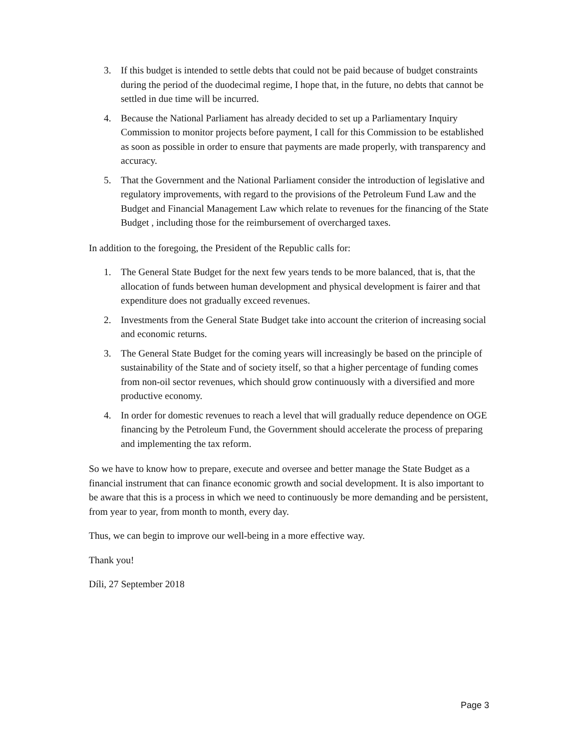3. If this budget is intended to settle debts that could not be paid because of budget constraints during the period of the duodecimal regime, I hope that, in the future, no debts that cannot be settled in due time will be incurred.
4. Because the National Parliament has already decided to set up a Parliamentary Inquiry Commission to monitor projects before payment, I call for this Commission to be established as soon as possible in order to ensure that payments are made properly, with transparency and accuracy.
5. That the Government and the National Parliament consider the introduction of legislative and regulatory improvements, with regard to the provisions of the Petroleum Fund Law and the Budget and Financial Management Law which relate to revenues for the financing of the State Budget , including those for the reimbursement of overcharged taxes.
In addition to the foregoing, the President of the Republic calls for:
1. The General State Budget for the next few years tends to be more balanced, that is, that the allocation of funds between human development and physical development is fairer and that expenditure does not gradually exceed revenues.
2. Investments from the General State Budget take into account the criterion of increasing social and economic returns.
3. The General State Budget for the coming years will increasingly be based on the principle of sustainability of the State and of society itself, so that a higher percentage of funding comes from non-oil sector revenues, which should grow continuously with a diversified and more productive economy.
4. In order for domestic revenues to reach a level that will gradually reduce dependence on OGE financing by the Petroleum Fund, the Government should accelerate the process of preparing and implementing the tax reform.
So we have to know how to prepare, execute and oversee and better manage the State Budget as a financial instrument that can finance economic growth and social development. It is also important to be aware that this is a process in which we need to continuously be more demanding and be persistent, from year to year, from month to month, every day.
Thus, we can begin to improve our well-being in a more effective way.
Thank you!
Díli, 27 September 2018
Page 3